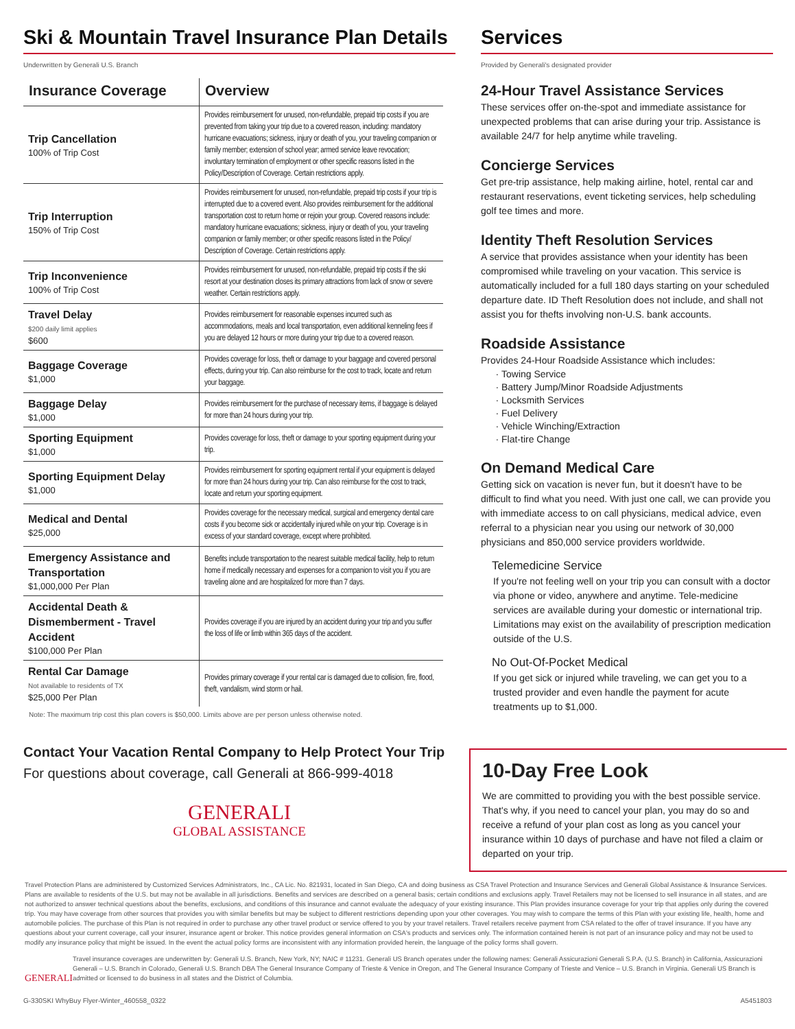Ski & Mountain Travel Insurance Plan Details
Underwritten by Generali U.S. Branch
| Insurance Coverage | Overview |
| --- | --- |
| Trip Cancellation 100% of Trip Cost | Provides reimbursement for unused, non-refundable, prepaid trip costs if you are prevented from taking your trip due to a covered reason, including: mandatory hurricane evacuations; sickness, injury or death of you, your traveling companion or family member; extension of school year; armed service leave revocation; involuntary termination of employment or other specific reasons listed in the Policy/Description of Coverage. Certain restrictions apply. |
| Trip Interruption 150% of Trip Cost | Provides reimbursement for unused, non-refundable, prepaid trip costs if your trip is interrupted due to a covered event. Also provides reimbursement for the additional transportation cost to return home or rejoin your group. Covered reasons include: mandatory hurricane evacuations; sickness, injury or death of you, your traveling companion or family member; or other specific reasons listed in the Policy/ Description of Coverage. Certain restrictions apply. |
| Trip Inconvenience 100% of Trip Cost | Provides reimbursement for unused, non-refundable, prepaid trip costs if the ski resort at your destination closes its primary attractions from lack of snow or severe weather. Certain restrictions apply. |
| Travel Delay $200 daily limit applies $600 | Provides reimbursement for reasonable expenses incurred such as accommodations, meals and local transportation, even additional kenneling fees if you are delayed 12 hours or more during your trip due to a covered reason. |
| Baggage Coverage $1,000 | Provides coverage for loss, theft or damage to your baggage and covered personal effects, during your trip. Can also reimburse for the cost to track, locate and return your baggage. |
| Baggage Delay $1,000 | Provides reimbursement for the purchase of necessary items, if baggage is delayed for more than 24 hours during your trip. |
| Sporting Equipment $1,000 | Provides coverage for loss, theft or damage to your sporting equipment during your trip. |
| Sporting Equipment Delay $1,000 | Provides reimbursement for sporting equipment rental if your equipment is delayed for more than 24 hours during your trip. Can also reimburse for the cost to track, locate and return your sporting equipment. |
| Medical and Dental $25,000 | Provides coverage for the necessary medical, surgical and emergency dental care costs if you become sick or accidentally injured while on your trip. Coverage is in excess of your standard coverage, except where prohibited. |
| Emergency Assistance and Transportation $1,000,000 Per Plan | Benefits include transportation to the nearest suitable medical facility, help to return home if medically necessary and expenses for a companion to visit you if you are traveling alone and are hospitalized for more than 7 days. |
| Accidental Death & Dismemberment - Travel Accident $100,000 Per Plan | Provides coverage if you are injured by an accident during your trip and you suffer the loss of life or limb within 365 days of the accident. |
| Rental Car Damage Not available to residents of TX $25,000 Per Plan | Provides primary coverage if your rental car is damaged due to collision, fire, flood, theft, vandalism, wind storm or hail. |
Note: The maximum trip cost this plan covers is $50,000. Limits above are per person unless otherwise noted.
Contact Your Vacation Rental Company to Help Protect Your Trip
For questions about coverage, call Generali at 866-999-4018
GENERALI
GLOBAL ASSISTANCE
Services
Provided by Generali's designated provider
24-Hour Travel Assistance Services
These services offer on-the-spot and immediate assistance for unexpected problems that can arise during your trip. Assistance is available 24/7 for help anytime while traveling.
Concierge Services
Get pre-trip assistance, help making airline, hotel, rental car and restaurant reservations, event ticketing services, help scheduling golf tee times and more.
Identity Theft Resolution Services
A service that provides assistance when your identity has been compromised while traveling on your vacation. This service is automatically included for a full 180 days starting on your scheduled departure date. ID Theft Resolution does not include, and shall not assist you for thefts involving non-U.S. bank accounts.
Roadside Assistance
Provides 24-Hour Roadside Assistance which includes:
Towing Service
Battery Jump/Minor Roadside Adjustments
Locksmith Services
Fuel Delivery
Vehicle Winching/Extraction
Flat-tire Change
On Demand Medical Care
Getting sick on vacation is never fun, but it doesn't have to be difficult to find what you need. With just one call, we can provide you with immediate access to on call physicians, medical advice, even referral to a physician near you using our network of 30,000 physicians and 850,000 service providers worldwide.
Telemedicine Service
If you're not feeling well on your trip you can consult with a doctor via phone or video, anywhere and anytime. Tele-medicine services are available during your domestic or international trip. Limitations may exist on the availability of prescription medication outside of the U.S.
No Out-Of-Pocket Medical
If you get sick or injured while traveling, we can get you to a trusted provider and even handle the payment for acute treatments up to $1,000.
10-Day Free Look
We are committed to providing you with the best possible service. That's why, if you need to cancel your plan, you may do so and receive a refund of your plan cost as long as you cancel your insurance within 10 days of purchase and have not filed a claim or departed on your trip.
Travel Protection Plans are administered by Customized Services Administrators, Inc., CA Lic. No. 821931, located in San Diego, CA and doing business as CSA Travel Protection and Insurance Services and Generali Global Assistance & Insurance Services. Plans are available to residents of the U.S. but may not be available in all jurisdictions. Benefits and services are described on a general basis; certain conditions and exclusions apply. Travel Retailers may not be licensed to sell insurance in all states, and are not authorized to answer technical questions about the benefits, exclusions, and conditions of this insurance and cannot evaluate the adequacy of your existing insurance. This Plan provides insurance coverage for your trip that applies only during the covered trip. You may have coverage from other sources that provides you with similar benefits but may be subject to different restrictions depending upon your other coverages. You may wish to compare the terms of this Plan with your existing life, health, home and automobile policies. The purchase of this Plan is not required in order to purchase any other travel product or service offered to you by your travel retailers. Travel retailers receive payment from CSA related to the offer of travel insurance. If you have any questions about your current coverage, call your insurer, insurance agent or broker. This notice provides general information on CSA's products and services only. The information contained herein is not part of an insurance policy and may not be used to modify any insurance policy that might be issued. In the event the actual policy forms are inconsistent with any information provided herein, the language of the policy forms shall govern.
GENERALI
Travel insurance coverages are underwritten by: Generali U.S. Branch, New York, NY; NAIC # 11231. Generali US Branch operates under the following names: Generali Assicurazioni Generali S.P.A. (U.S. Branch) in California, Assicurazioni Generali – U.S. Branch in Colorado, Generali U.S. Branch DBA The General Insurance Company of Trieste & Venice in Oregon, and The General Insurance Company of Trieste and Venice – U.S. Branch in Virginia. Generali US Branch is admitted or licensed to do business in all states and the District of Columbia.
G-330SKI WhyBuy Flyer-Winter_460558_0322 A5451803